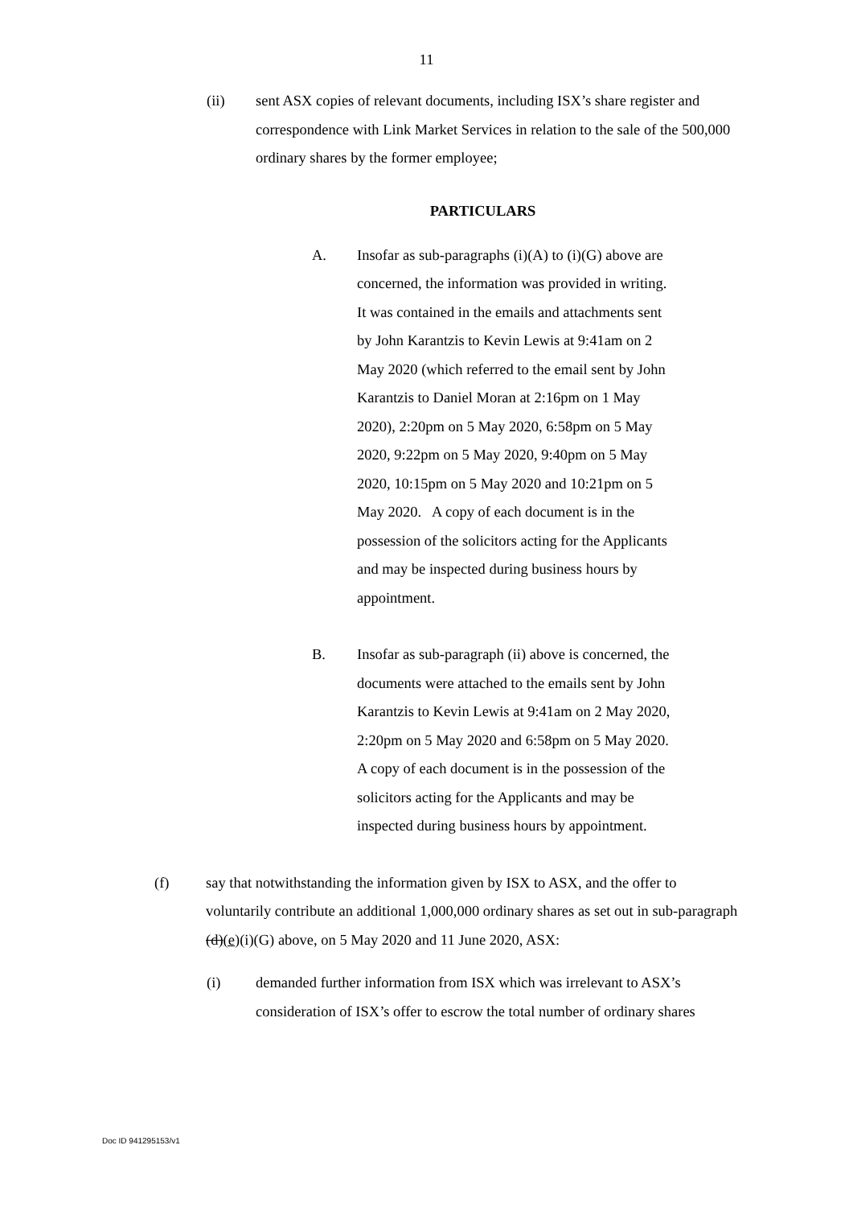11
(ii) sent ASX copies of relevant documents, including ISX’s share register and correspondence with Link Market Services in relation to the sale of the 500,000 ordinary shares by the former employee;
PARTICULARS
A. Insofar as sub-paragraphs (i)(A) to (i)(G) above are concerned, the information was provided in writing. It was contained in the emails and attachments sent by John Karantzis to Kevin Lewis at 9:41am on 2 May 2020 (which referred to the email sent by John Karantzis to Daniel Moran at 2:16pm on 1 May 2020), 2:20pm on 5 May 2020, 6:58pm on 5 May 2020, 9:22pm on 5 May 2020, 9:40pm on 5 May 2020, 10:15pm on 5 May 2020 and 10:21pm on 5 May 2020. A copy of each document is in the possession of the solicitors acting for the Applicants and may be inspected during business hours by appointment.
B. Insofar as sub-paragraph (ii) above is concerned, the documents were attached to the emails sent by John Karantzis to Kevin Lewis at 9:41am on 2 May 2020, 2:20pm on 5 May 2020 and 6:58pm on 5 May 2020. A copy of each document is in the possession of the solicitors acting for the Applicants and may be inspected during business hours by appointment.
(f) say that notwithstanding the information given by ISX to ASX, and the offer to voluntarily contribute an additional 1,000,000 ordinary shares as set out in sub-paragraph (d)(e)(i)(G) above, on 5 May 2020 and 11 June 2020, ASX:
(i) demanded further information from ISX which was irrelevant to ASX’s consideration of ISX’s offer to escrow the total number of ordinary shares
Doc ID 941295153/v1